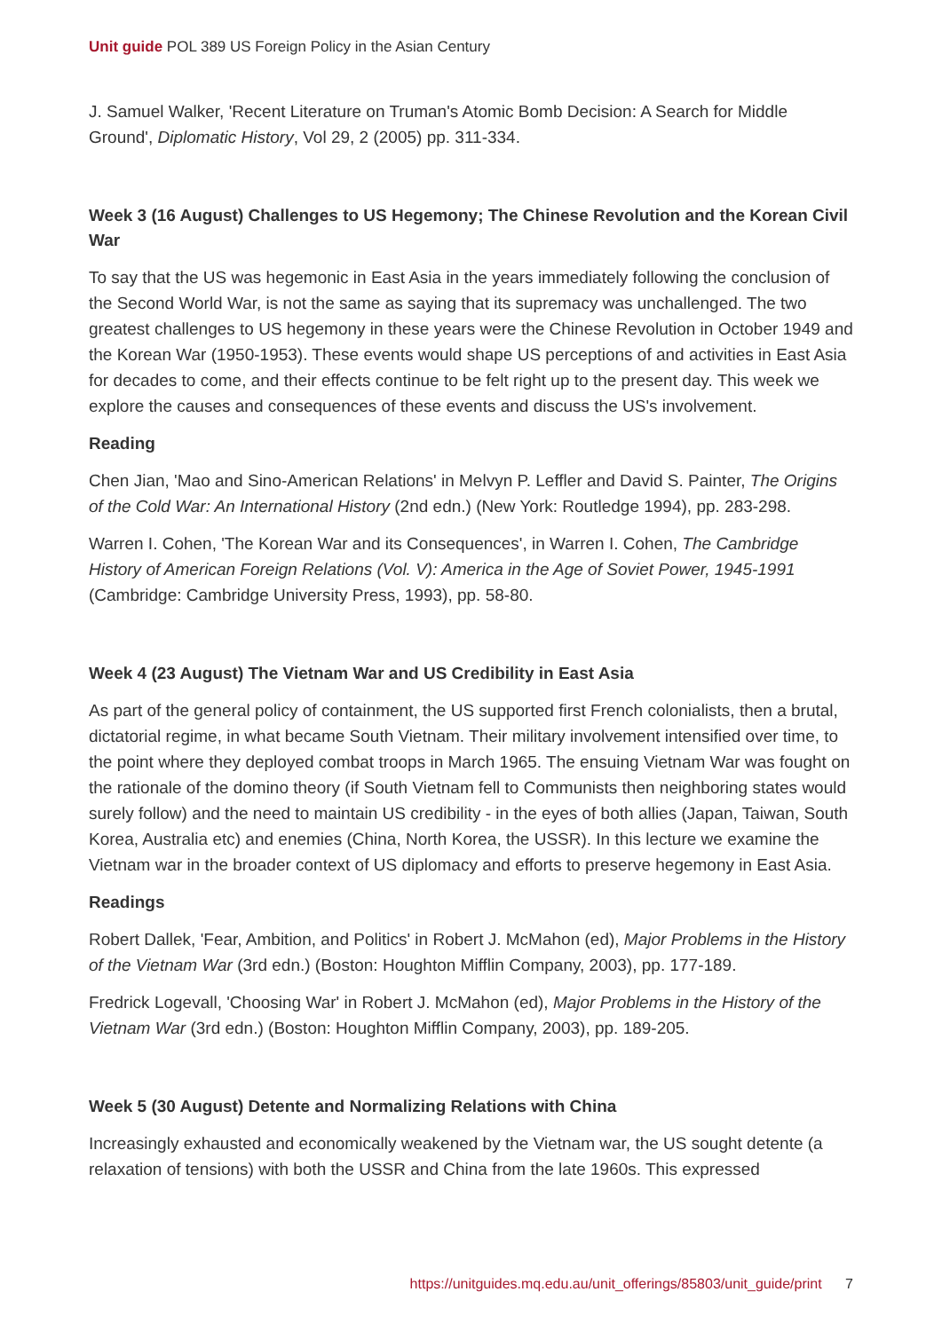Unit guide POL 389 US Foreign Policy in the Asian Century
J. Samuel Walker, 'Recent Literature on Truman's Atomic Bomb Decision: A Search for Middle Ground', Diplomatic History, Vol 29, 2 (2005) pp. 311-334.
Week 3 (16 August) Challenges to US Hegemony; The Chinese Revolution and the Korean Civil War
To say that the US was hegemonic in East Asia in the years immediately following the conclusion of the Second World War, is not the same as saying that its supremacy was unchallenged. The two greatest challenges to US hegemony in these years were the Chinese Revolution in October 1949 and the Korean War (1950-1953). These events would shape US perceptions of and activities in East Asia for decades to come, and their effects continue to be felt right up to the present day. This week we explore the causes and consequences of these events and discuss the US's involvement.
Reading
Chen Jian, 'Mao and Sino-American Relations' in Melvyn P. Leffler and David S. Painter, The Origins of the Cold War: An International History (2nd edn.) (New York: Routledge 1994), pp. 283-298.
Warren I. Cohen, 'The Korean War and its Consequences', in Warren I. Cohen, The Cambridge History of American Foreign Relations (Vol. V): America in the Age of Soviet Power, 1945-1991 (Cambridge: Cambridge University Press, 1993), pp. 58-80.
Week 4 (23 August) The Vietnam War and US Credibility in East Asia
As part of the general policy of containment, the US supported first French colonialists, then a brutal, dictatorial regime, in what became South Vietnam. Their military involvement intensified over time, to the point where they deployed combat troops in March 1965. The ensuing Vietnam War was fought on the rationale of the domino theory (if South Vietnam fell to Communists then neighboring states would surely follow) and the need to maintain US credibility - in the eyes of both allies (Japan, Taiwan, South Korea, Australia etc) and enemies (China, North Korea, the USSR). In this lecture we examine the Vietnam war in the broader context of US diplomacy and efforts to preserve hegemony in East Asia.
Readings
Robert Dallek, 'Fear, Ambition, and Politics' in Robert J. McMahon (ed), Major Problems in the History of the Vietnam War (3rd edn.) (Boston: Houghton Mifflin Company, 2003), pp. 177-189.
Fredrick Logevall, 'Choosing War' in Robert J. McMahon (ed), Major Problems in the History of the Vietnam War (3rd edn.) (Boston: Houghton Mifflin Company, 2003), pp. 189-205.
Week 5 (30 August) Detente and Normalizing Relations with China
Increasingly exhausted and economically weakened by the Vietnam war, the US sought detente (a relaxation of tensions) with both the USSR and China from the late 1960s. This expressed
https://unitguides.mq.edu.au/unit_offerings/85803/unit_guide/print 7